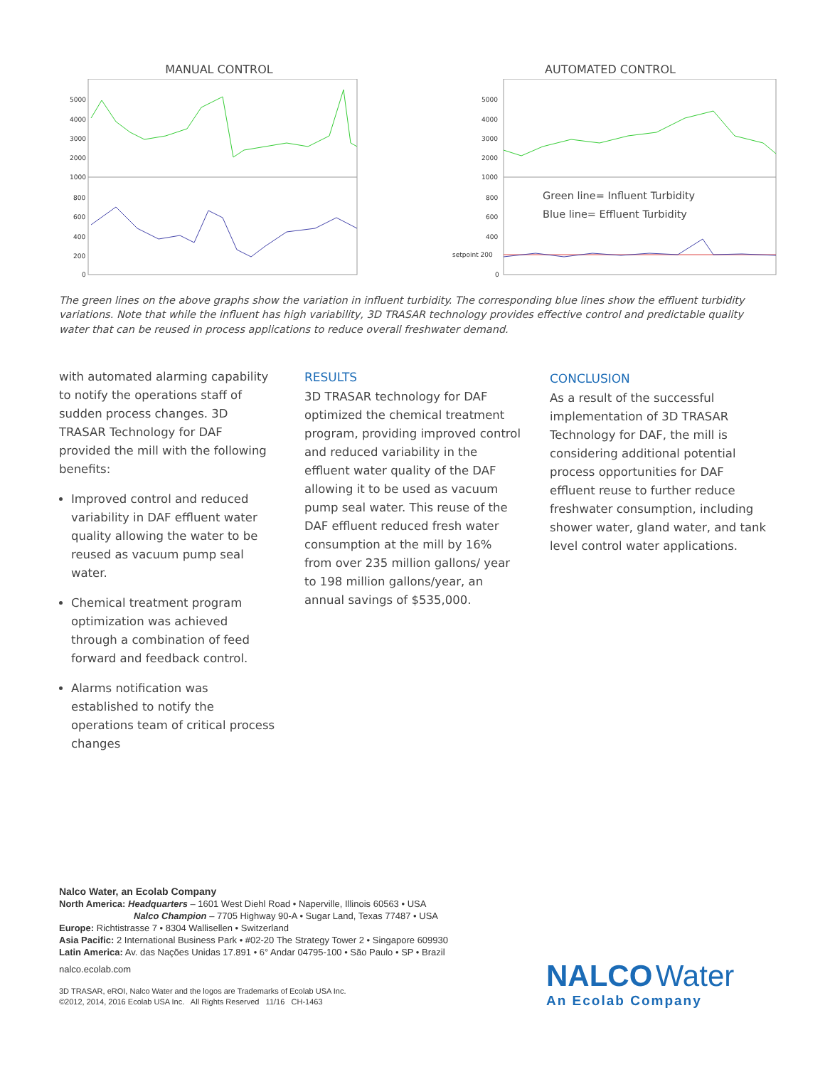MANUAL CONTROL
5000
4000
3000
2000
1000
800
600
400
200
0
AUTOMATED CONTROL
5000
4000
3000
2000
1000
800
600
400
setpoint 200
0
Green line= Influent Turbidity
Blue line= Effluent Turbidity
The green lines on the above graphs show the variation in influent turbidity. The corresponding blue lines show the effluent turbidity variations. Note that while the influent has high variability, 3D TRASAR technology provides effective control and predictable quality water that can be reused in process applications to reduce overall freshwater demand.
with automated alarming capability to notify the operations staff of sudden process changes. 3D TRASAR Technology for DAF provided the mill with the following benefits:
Improved control and reduced variability in DAF effluent water quality allowing the water to be reused as vacuum pump seal water.
Chemical treatment program optimization was achieved through a combination of feed forward and feedback control.
Alarms notification was established to notify the operations team of critical process changes
RESULTS
3D TRASAR technology for DAF optimized the chemical treatment program, providing improved control and reduced variability in the effluent water quality of the DAF allowing it to be used as vacuum pump seal water. This reuse of the DAF effluent reduced fresh water consumption at the mill by 16% from over 235 million gallons/ year to 198 million gallons/year, an annual savings of $535,000.
CONCLUSION
As a result of the successful implementation of 3D TRASAR Technology for DAF, the mill is considering additional potential process opportunities for DAF effluent reuse to further reduce freshwater consumption, including shower water, gland water, and tank level control water applications.
Nalco Water, an Ecolab Company
North America: Headquarters – 1601 West Diehl Road • Naperville, Illinois 60563 • USA
Nalco Champion – 7705 Highway 90-A • Sugar Land, Texas 77487 • USA
Europe: Richtistrasse 7 • 8304 Wallisellen • Switzerland
Asia Pacific: 2 International Business Park • #02-20 The Strategy Tower 2 • Singapore 609930
Latin America: Av. das Nações Unidas 17.891 • 6° Andar 04795-100 • São Paulo • SP • Brazil
nalco.ecolab.com
3D TRASAR, eROI, Nalco Water and the logos are Trademarks of Ecolab USA Inc.
©2012, 2014, 2016 Ecolab USA Inc. All Rights Reserved 11/16 CH-1463
NALCO Water
An Ecolab Company